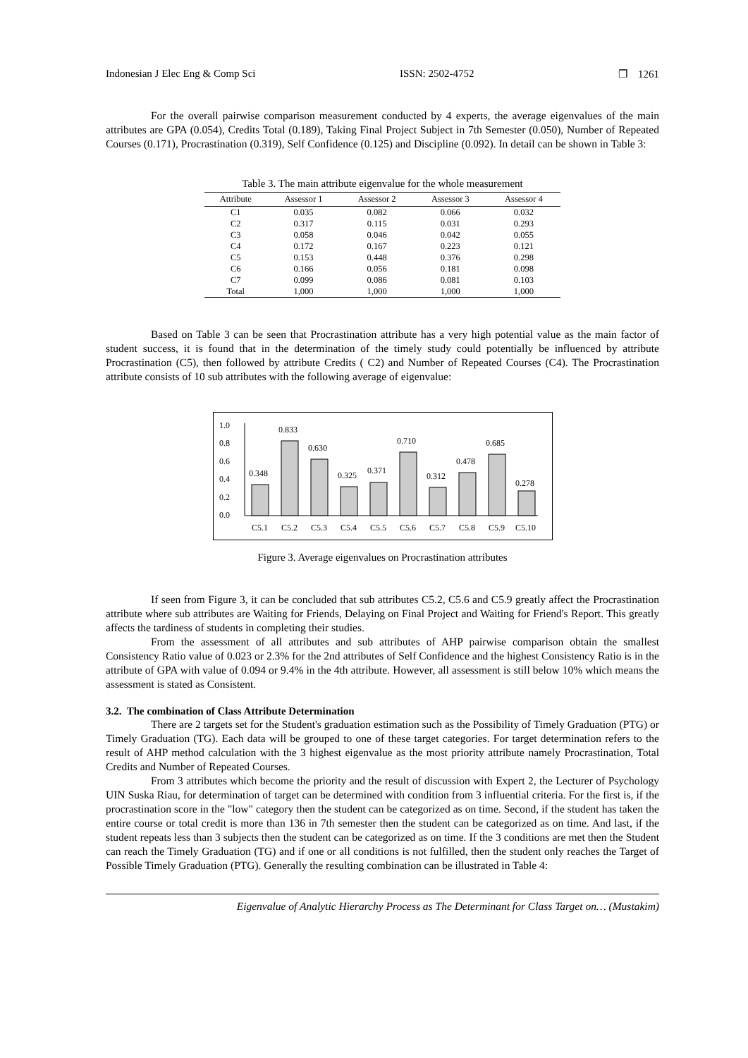Indonesian J Elec Eng & Comp Sci ISSN: 2502-4752 ❒ 1261
For the overall pairwise comparison measurement conducted by 4 experts, the average eigenvalues of the main attributes are GPA (0.054), Credits Total (0.189), Taking Final Project Subject in 7th Semester (0.050), Number of Repeated Courses (0.171), Procrastination (0.319), Self Confidence (0.125) and Discipline (0.092). In detail can be shown in Table 3:
Table 3. The main attribute eigenvalue for the whole measurement
| Attribute | Assessor 1 | Assessor 2 | Assessor 3 | Assessor 4 |
| --- | --- | --- | --- | --- |
| C1 | 0.035 | 0.082 | 0.066 | 0.032 |
| C2 | 0.317 | 0.115 | 0.031 | 0.293 |
| C3 | 0.058 | 0.046 | 0.042 | 0.055 |
| C4 | 0.172 | 0.167 | 0.223 | 0.121 |
| C5 | 0.153 | 0.448 | 0.376 | 0.298 |
| C6 | 0.166 | 0.056 | 0.181 | 0.098 |
| C7 | 0.099 | 0.086 | 0.081 | 0.103 |
| Total | 1,000 | 1,000 | 1,000 | 1,000 |
Based on Table 3 can be seen that Procrastination attribute has a very high potential value as the main factor of student success, it is found that in the determination of the timely study could potentially be influenced by attribute Procrastination (C5), then followed by attribute Credits ( C2) and Number of Repeated Courses (C4). The Procrastination attribute consists of 10 sub attributes with the following average of eigenvalue:
1.0
0.8
0.6
0.4
0.2
0.0
0.348
0.833
0.630
0.325
0.371
0.710
0.312
0.478
0.685
0.278
C5.1
C5.2
C5.3
C5.4
C5.5
C5.6
C5.7
C5.8
C5.9
C5.10
Figure 3. Average eigenvalues on Procrastination attributes
If seen from Figure 3, it can be concluded that sub attributes C5.2, C5.6 and C5.9 greatly affect the Procrastination attribute where sub attributes are Waiting for Friends, Delaying on Final Project and Waiting for Friend's Report. This greatly affects the tardiness of students in completing their studies.
From the assessment of all attributes and sub attributes of AHP pairwise comparison obtain the smallest Consistency Ratio value of 0.023 or 2.3% for the 2nd attributes of Self Confidence and the highest Consistency Ratio is in the attribute of GPA with value of 0.094 or 9.4% in the 4th attribute. However, all assessment is still below 10% which means the assessment is stated as Consistent.
3.2. The combination of Class Attribute Determination
There are 2 targets set for the Student's graduation estimation such as the Possibility of Timely Graduation (PTG) or Timely Graduation (TG). Each data will be grouped to one of these target categories. For target determination refers to the result of AHP method calculation with the 3 highest eigenvalue as the most priority attribute namely Procrastination, Total Credits and Number of Repeated Courses.
From 3 attributes which become the priority and the result of discussion with Expert 2, the Lecturer of Psychology UIN Suska Riau, for determination of target can be determined with condition from 3 influential criteria. For the first is, if the procrastination score in the "low" category then the student can be categorized as on time. Second, if the student has taken the entire course or total credit is more than 136 in 7th semester then the student can be categorized as on time. And last, if the student repeats less than 3 subjects then the student can be categorized as on time. If the 3 conditions are met then the Student can reach the Timely Graduation (TG) and if one or all conditions is not fulfilled, then the student only reaches the Target of Possible Timely Graduation (PTG). Generally the resulting combination can be illustrated in Table 4:
Eigenvalue of Analytic Hierarchy Process as The Determinant for Class Target on… (Mustakim)